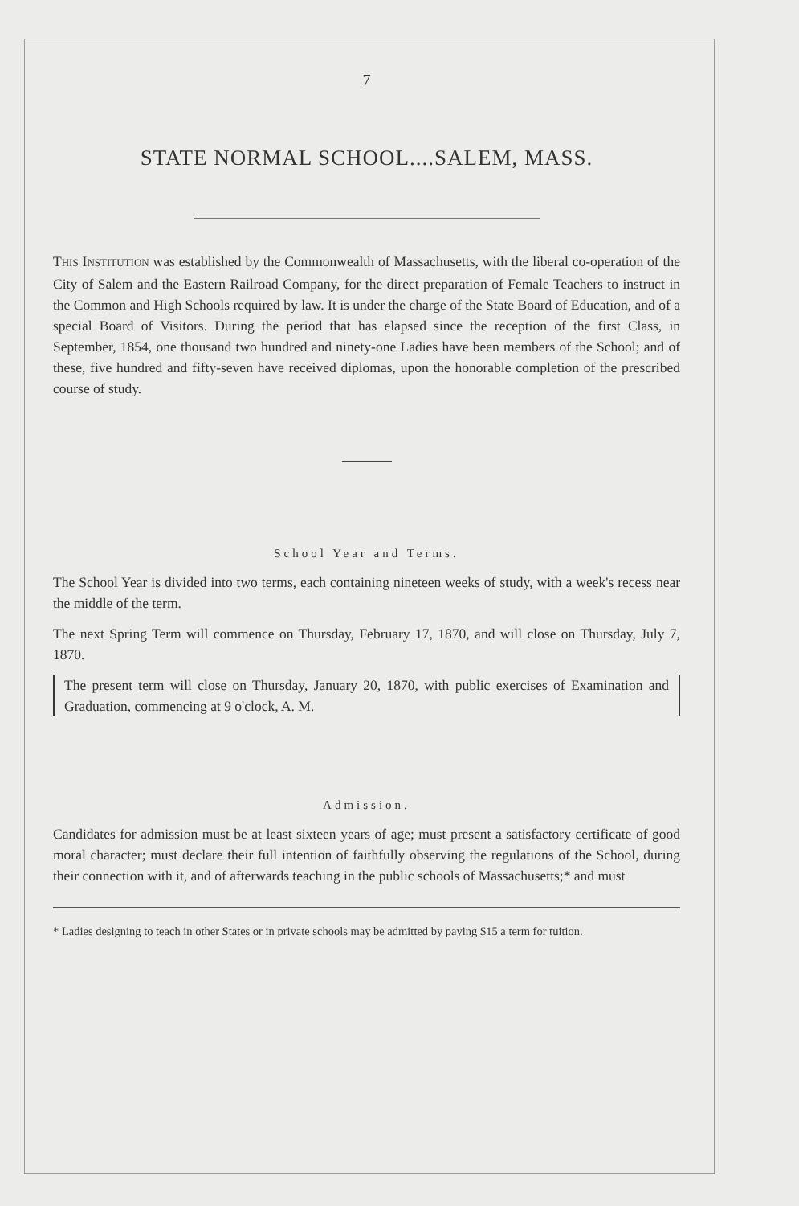7
STATE NORMAL SCHOOL....SALEM, MASS.
THIS INSTITUTION was established by the Commonwealth of Massachusetts, with the liberal co-operation of the City of Salem and the Eastern Railroad Company, for the direct preparation of Female Teachers to instruct in the Common and High Schools required by law. It is under the charge of the State Board of Education, and of a special Board of Visitors. During the period that has elapsed since the reception of the first Class, in September, 1854, one thousand two hundred and ninety-one Ladies have been members of the School; and of these, five hundred and fifty-seven have received diplomas, upon the honorable completion of the prescribed course of study.
School Year and Terms.
The School Year is divided into two terms, each containing nineteen weeks of study, with a week's recess near the middle of the term.
The next Spring Term will commence on Thursday, February 17, 1870, and will close on Thursday, July 7, 1870.
The present term will close on Thursday, January 20, 1870, with public exercises of Examination and Graduation, commencing at 9 o'clock, A. M.
Admission.
Candidates for admission must be at least sixteen years of age; must present a satisfactory certificate of good moral character; must declare their full intention of faithfully observing the regulations of the School, during their connection with it, and of afterwards teaching in the public schools of Massachusetts;* and must
* Ladies designing to teach in other States or in private schools may be admitted by paying $15 a term for tuition.